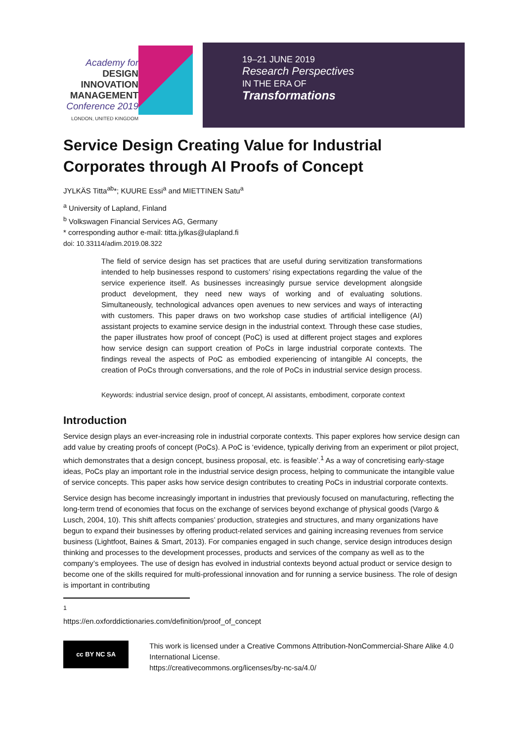Academy for
DESIGN
INNOVATION
MANAGEMENT
Conference 2019
LONDON, UNITED KINGDOM
19–21 JUNE 2019
Research Perspectives
IN THE ERA OF
Transformations
Service Design Creating Value for Industrial Corporates through AI Proofs of Concept
JYLKÄS Titta<sup>ab</sup>*; KUURE Essi<sup>a</sup> and MIETTINEN Satu<sup>a</sup>
<sup>a</sup> University of Lapland, Finland
<sup>b</sup> Volkswagen Financial Services AG, Germany
* corresponding author e-mail: titta.jylkas@ulapland.fi
doi: 10.33114/adim.2019.08.322
The field of service design has set practices that are useful during servitization transformations intended to help businesses respond to customers’ rising expectations regarding the value of the service experience itself. As businesses increasingly pursue service development alongside product development, they need new ways of working and of evaluating solutions. Simultaneously, technological advances open avenues to new services and ways of interacting with customers. This paper draws on two workshop case studies of artificial intelligence (AI) assistant projects to examine service design in the industrial context. Through these case studies, the paper illustrates how proof of concept (PoC) is used at different project stages and explores how service design can support creation of PoCs in large industrial corporate contexts. The findings reveal the aspects of PoC as embodied experiencing of intangible AI concepts, the creation of PoCs through conversations, and the role of PoCs in industrial service design process.
Keywords: industrial service design, proof of concept, AI assistants, embodiment, corporate context
Introduction
Service design plays an ever-increasing role in industrial corporate contexts. This paper explores how service design can add value by creating proofs of concept (PoCs). A PoC is ‘evidence, typically deriving from an experiment or pilot project, which demonstrates that a design concept, business proposal, etc. is feasible’.<sup>1</sup> As a way of concretising early-stage ideas, PoCs play an important role in the industrial service design process, helping to communicate the intangible value of service concepts. This paper asks how service design contributes to creating PoCs in industrial corporate contexts.
Service design has become increasingly important in industries that previously focused on manufacturing, reflecting the long-term trend of economies that focus on the exchange of services beyond exchange of physical goods (Vargo & Lusch, 2004, 10). This shift affects companies’ production, strategies and structures, and many organizations have begun to expand their businesses by offering product-related services and gaining increasing revenues from service business (Lightfoot, Baines & Smart, 2013). For companies engaged in such change, service design introduces design thinking and processes to the development processes, products and services of the company as well as to the company’s employees. The use of design has evolved in industrial contexts beyond actual product or service design to become one of the skills required for multi-professional innovation and for running a service business. The role of design is important in contributing
<sup>1</sup> https://en.oxforddictionaries.com/definition/proof_of_concept
cc BY NC SA
This work is licensed under a Creative Commons Attribution-NonCommercial-Share Alike 4.0 International License.
https://creativecommons.org/licenses/by-nc-sa/4.0/